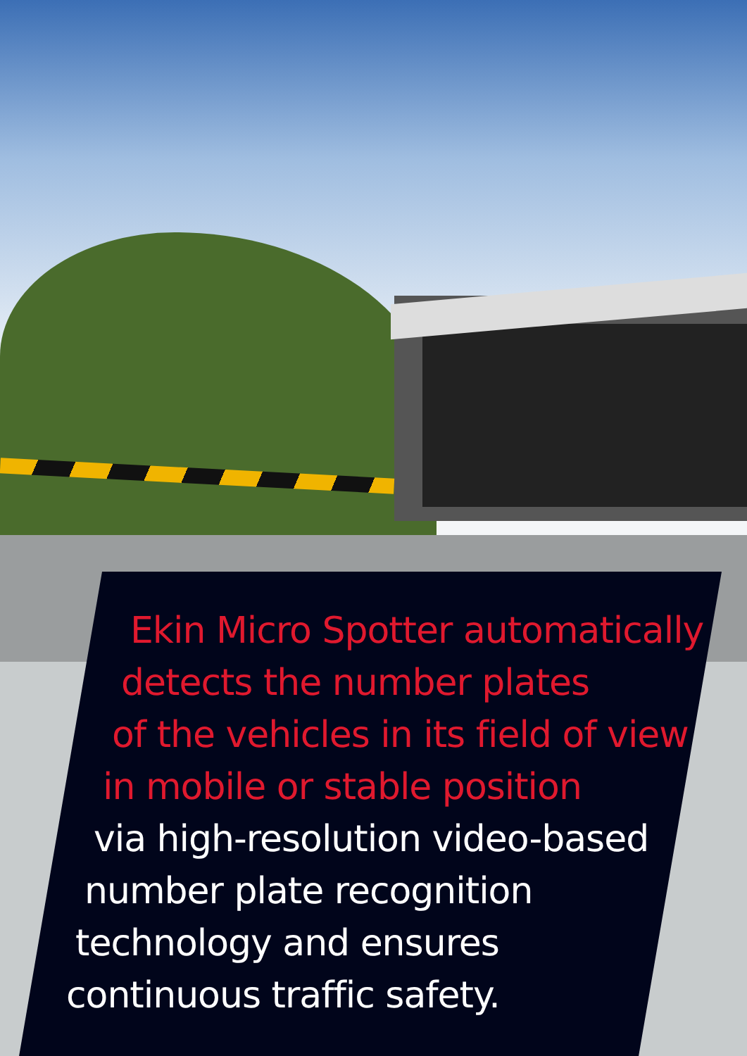Ekin Micro Spotter automatically
detects the number plates
of the vehicles in its field of view
in mobile or stable position
via high-resolution video-based
number plate recognition
technology and ensures
continuous traffic safety.